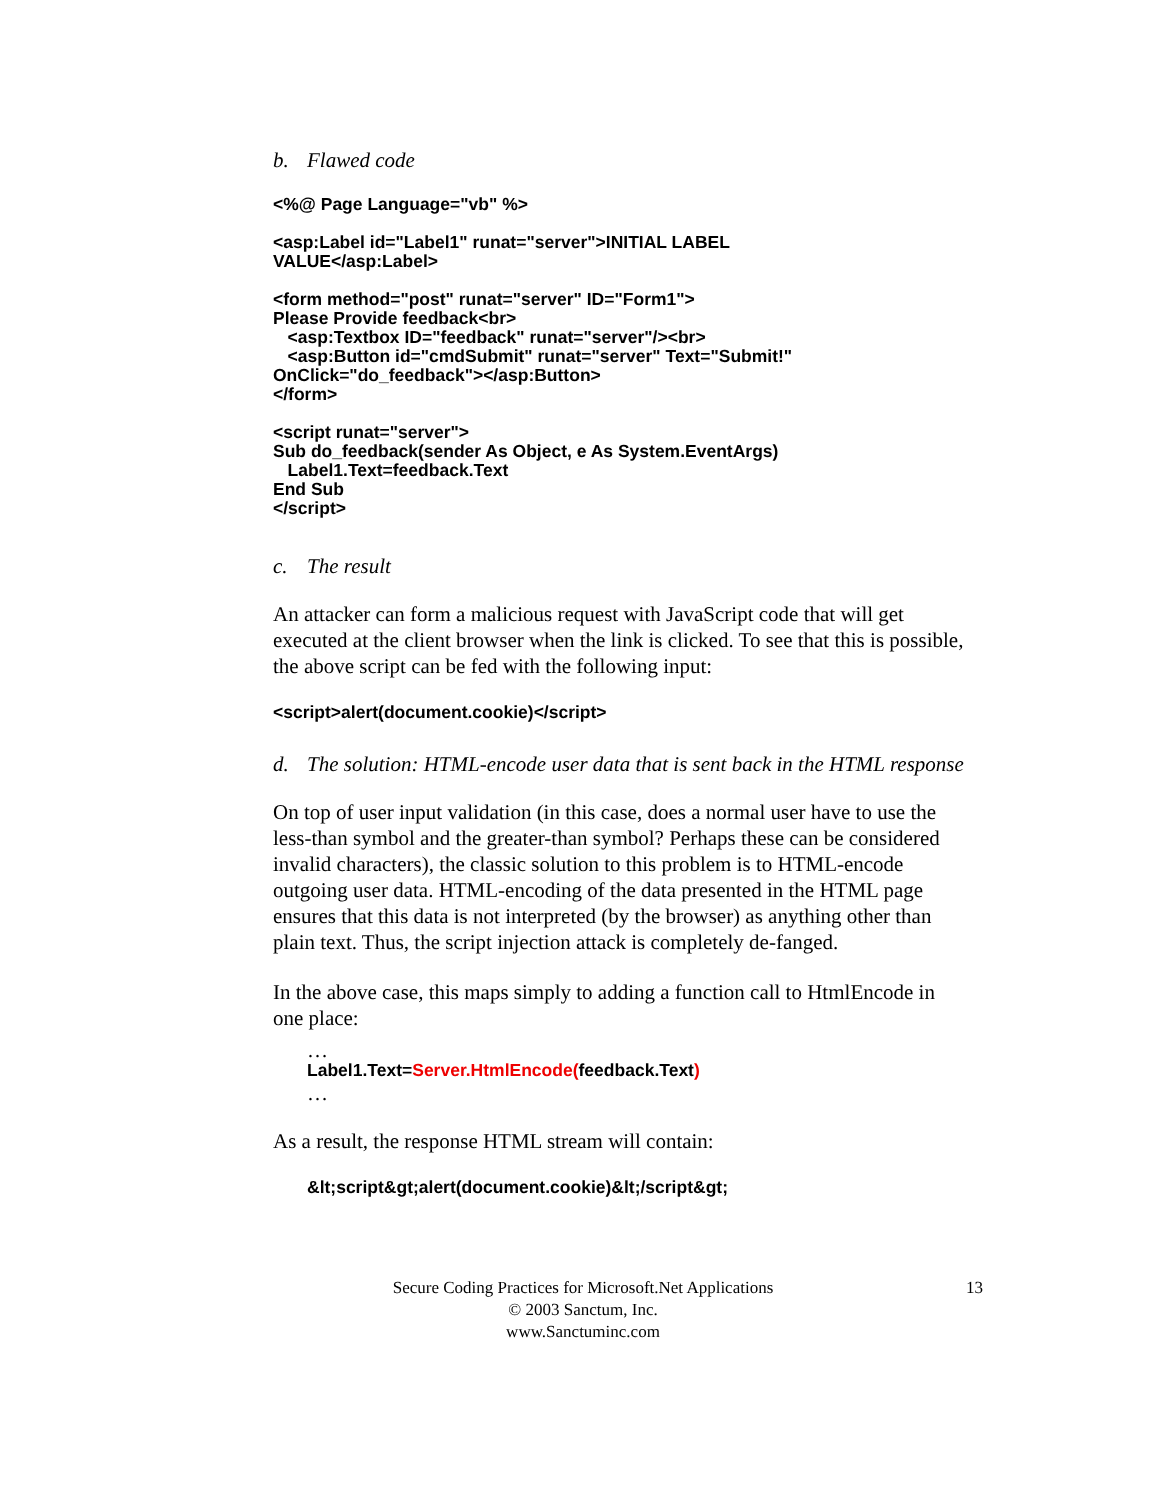b. Flawed code
<%@ Page Language="vb" %>
<asp:Label id="Label1" runat="server">INITIAL LABEL
VALUE</asp:Label>
<form method="post" runat="server" ID="Form1">
Please Provide feedback<br>
   <asp:Textbox ID="feedback" runat="server"/><br>
   <asp:Button id="cmdSubmit" runat="server" Text="Submit!"
OnClick="do_feedback"></asp:Button>
</form>
<script runat="server">
Sub do_feedback(sender As Object, e As System.EventArgs)
   Label1.Text=feedback.Text
End Sub
</script>
c. The result
An attacker can form a malicious request with JavaScript code that will get executed at the client browser when the link is clicked. To see that this is possible, the above script can be fed with the following input:
<script>alert(document.cookie)</script>
d. The solution: HTML-encode user data that is sent back in the HTML response
On top of user input validation (in this case, does a normal user have to use the less-than symbol and the greater-than symbol? Perhaps these can be considered invalid characters), the classic solution to this problem is to HTML-encode outgoing user data. HTML-encoding of the data presented in the HTML page ensures that this data is not interpreted (by the browser) as anything other than plain text. Thus, the script injection attack is completely de-fanged.
In the above case, this maps simply to adding a function call to HtmlEncode in one place:
…
Label1.Text=Server.HtmlEncode(feedback.Text)
…
As a result, the response HTML stream will contain:
&lt;script&gt;alert(document.cookie)&lt;/script&gt;
Secure Coding Practices for Microsoft.Net Applications 13
© 2003 Sanctum, Inc.
www.Sanctuminc.com